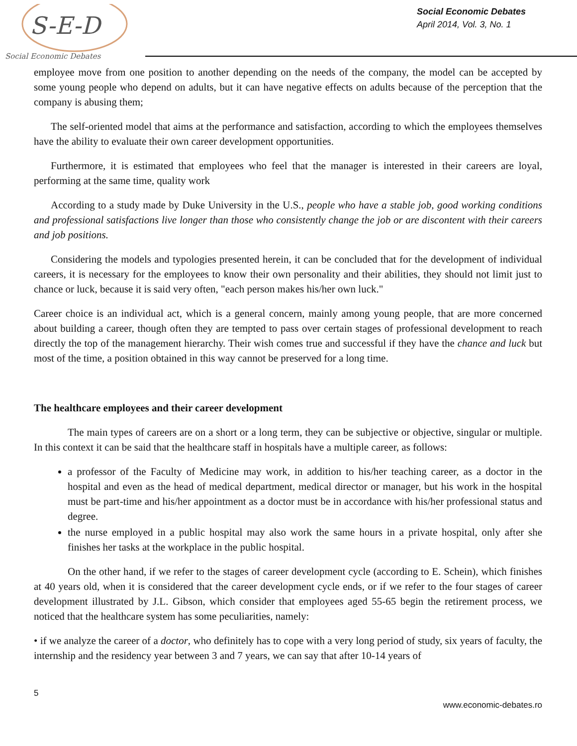S-E-D
Social Economic Debates
Social Economic Debates
April 2014, Vol. 3, No. 1
employee move from one position to another depending on the needs of the company, the model can be accepted by some young people who depend on adults, but it can have negative effects on adults because of the perception that the company is abusing them;
The self-oriented model that aims at the performance and satisfaction, according to which the employees themselves have the ability to evaluate their own career development opportunities.
Furthermore, it is estimated that employees who feel that the manager is interested in their careers are loyal, performing at the same time, quality work
According to a study made by Duke University in the U.S., people who have a stable job, good working conditions and professional satisfactions live longer than those who consistently change the job or are discontent with their careers and job positions.
Considering the models and typologies presented herein, it can be concluded that for the development of individual careers, it is necessary for the employees to know their own personality and their abilities, they should not limit just to chance or luck, because it is said very often, "each person makes his/her own luck."
Career choice is an individual act, which is a general concern, mainly among young people, that are more concerned about building a career, though often they are tempted to pass over certain stages of professional development to reach directly the top of the management hierarchy. Their wish comes true and successful if they have the chance and luck but most of the time, a position obtained in this way cannot be preserved for a long time.
The healthcare employees and their career development
The main types of careers are on a short or a long term, they can be subjective or objective, singular or multiple. In this context it can be said that the healthcare staff in hospitals have a multiple career, as follows:
a professor of the Faculty of Medicine may work, in addition to his/her teaching career, as a doctor in the hospital and even as the head of medical department, medical director or manager, but his work in the hospital must be part-time and his/her appointment as a doctor must be in accordance with his/her professional status and degree.
the nurse employed in a public hospital may also work the same hours in a private hospital, only after she finishes her tasks at the workplace in the public hospital.
On the other hand, if we refer to the stages of career development cycle (according to E. Schein), which finishes at 40 years old, when it is considered that the career development cycle ends, or if we refer to the four stages of career development illustrated by J.L. Gibson, which consider that employees aged 55-65 begin the retirement process, we noticed that the healthcare system has some peculiarities, namely:
• if we analyze the career of a doctor, who definitely has to cope with a very long period of study, six years of faculty, the internship and the residency year between 3 and 7 years, we can say that after 10-14 years of
5
www.economic-debates.ro